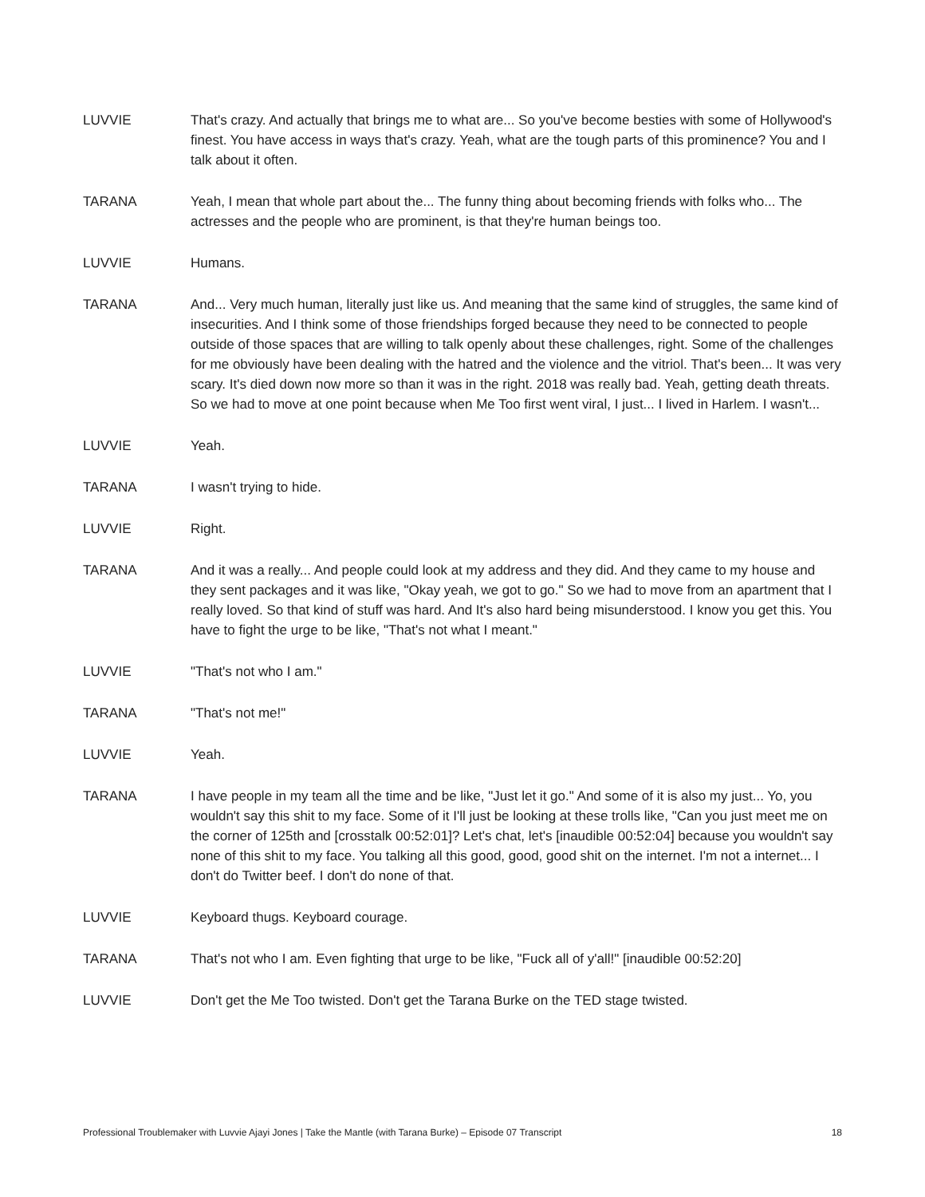LUVVIE That's crazy. And actually that brings me to what are... So you've become besties with some of Hollywood's finest. You have access in ways that's crazy. Yeah, what are the tough parts of this prominence? You and I talk about it often.
TARANA Yeah, I mean that whole part about the... The funny thing about becoming friends with folks who... The actresses and the people who are prominent, is that they're human beings too.
LUVVIE Humans.
TARANA And... Very much human, literally just like us. And meaning that the same kind of struggles, the same kind of insecurities. And I think some of those friendships forged because they need to be connected to people outside of those spaces that are willing to talk openly about these challenges, right. Some of the challenges for me obviously have been dealing with the hatred and the violence and the vitriol. That's been... It was very scary. It's died down now more so than it was in the right. 2018 was really bad. Yeah, getting death threats. So we had to move at one point because when Me Too first went viral, I just... I lived in Harlem. I wasn't...
LUVVIE Yeah.
TARANA I wasn't trying to hide.
LUVVIE Right.
TARANA And it was a really... And people could look at my address and they did. And they came to my house and they sent packages and it was like, "Okay yeah, we got to go." So we had to move from an apartment that I really loved. So that kind of stuff was hard. And It's also hard being misunderstood. I know you get this. You have to fight the urge to be like, "That's not what I meant."
LUVVIE "That's not who I am."
TARANA "That's not me!"
LUVVIE Yeah.
TARANA I have people in my team all the time and be like, "Just let it go." And some of it is also my just... Yo, you wouldn't say this shit to my face. Some of it I'll just be looking at these trolls like, "Can you just meet me on the corner of 125th and [crosstalk 00:52:01]? Let's chat, let's [inaudible 00:52:04] because you wouldn't say none of this shit to my face. You talking all this good, good, good shit on the internet. I'm not a internet... I don't do Twitter beef. I don't do none of that.
LUVVIE Keyboard thugs. Keyboard courage.
TARANA That's not who I am. Even fighting that urge to be like, "Fuck all of y'all!" [inaudible 00:52:20]
LUVVIE Don't get the Me Too twisted. Don't get the Tarana Burke on the TED stage twisted.
Professional Troublemaker with Luvvie Ajayi Jones | Take the Mantle (with Tarana Burke) – Episode 07 Transcript 18